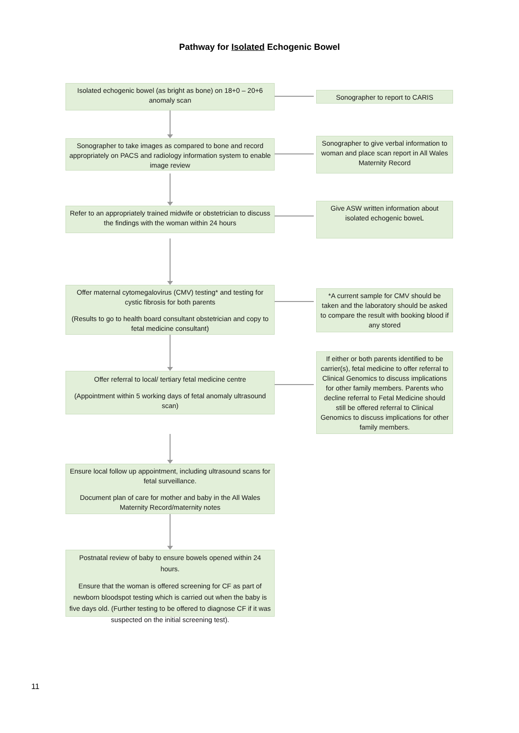Pathway for Isolated Echogenic Bowel
Isolated echogenic bowel (as bright as bone) on 18+0 – 20+6 anomaly scan
Sonographer to report to CARIS
Sonographer to take images as compared to bone and record appropriately on PACS and radiology information system to enable image review
Sonographer to give verbal information to woman and place scan report in All Wales Maternity Record
Refer to an appropriately trained midwife or obstetrician to discuss the findings with the woman within 24 hours
Give ASW written information about isolated echogenic boweL
Offer maternal cytomegalovirus (CMV) testing* and testing for cystic fibrosis for both parents
(Results to go to health board consultant obstetrician and copy to fetal medicine consultant)
*A current sample for CMV should be taken and the laboratory should be asked to compare the result with booking blood if any stored
Offer referral to local/ tertiary fetal medicine centre
(Appointment within 5 working days of fetal anomaly ultrasound scan)
If either or both parents identified to be carrier(s), fetal medicine to offer referral to Clinical Genomics to discuss implications for other family members. Parents who decline referral to Fetal Medicine should still be offered referral to Clinical Genomics to discuss implications for other family members.
Ensure local follow up appointment, including ultrasound scans for fetal surveillance.
Document plan of care for mother and baby in the All Wales Maternity Record/maternity notes
Postnatal review of baby to ensure bowels opened within 24 hours.
Ensure that the woman is offered screening for CF as part of newborn bloodspot testing which is carried out when the baby is five days old. (Further testing to be offered to diagnose CF if it was suspected on the initial screening test).
11